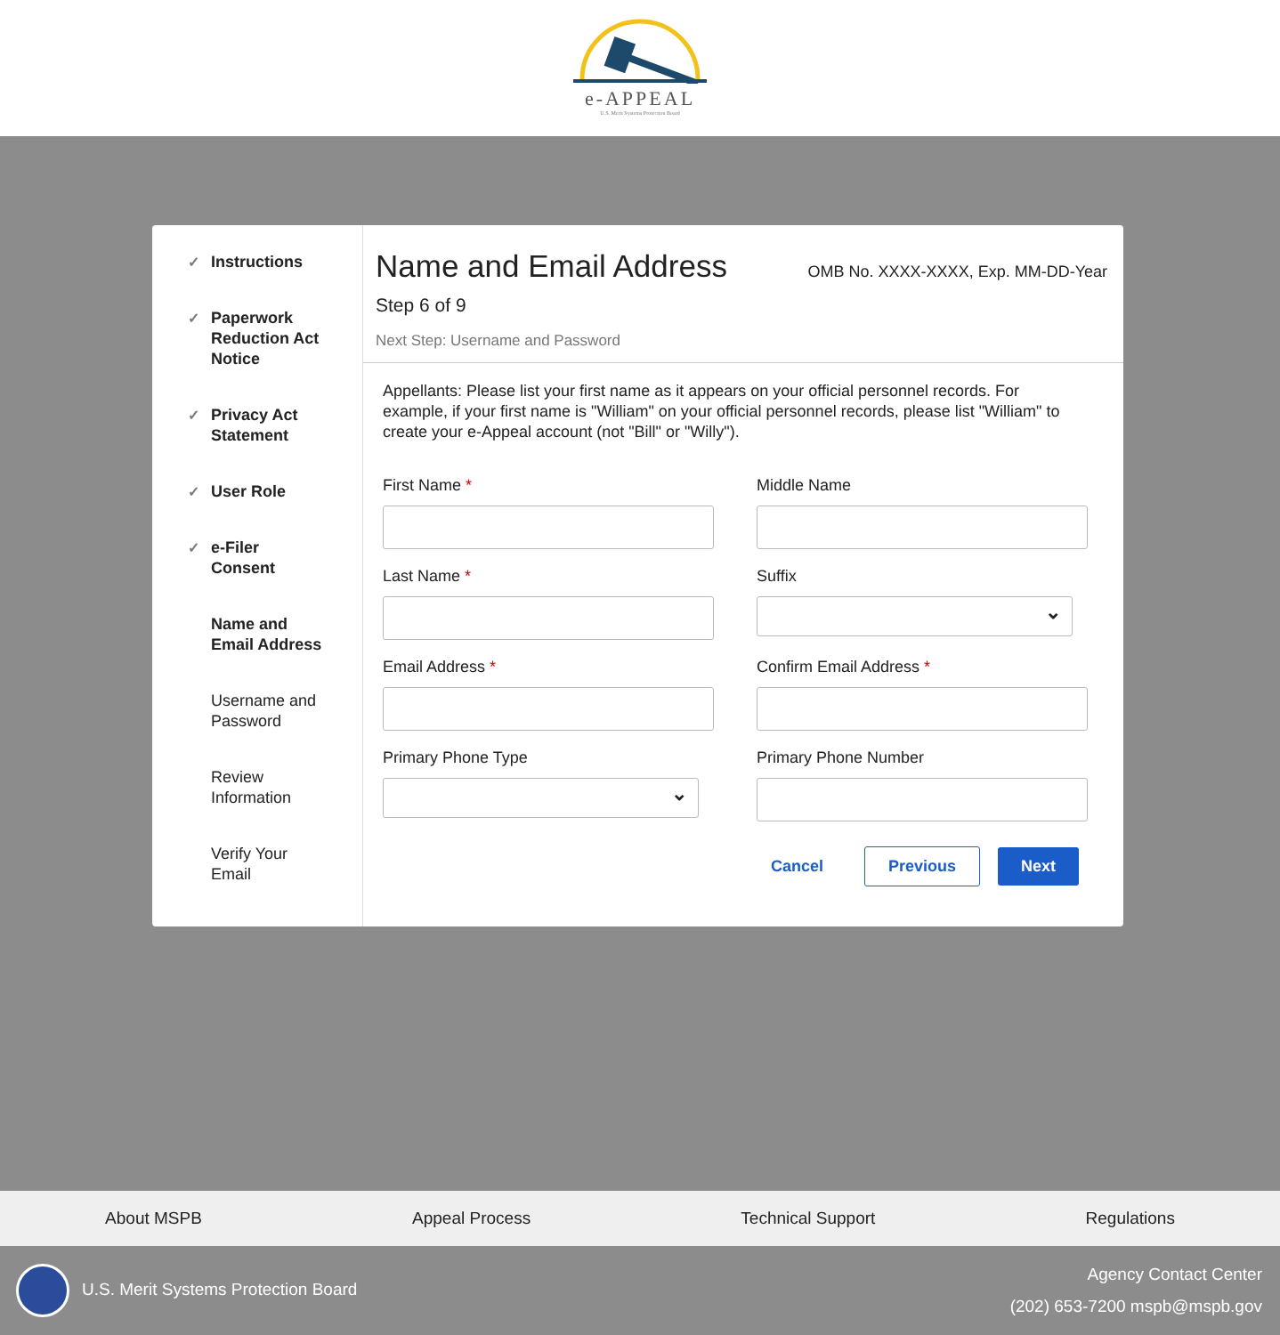e-APPEAL
U.S. Merit Systems Protection Board
✓ Instructions
✓ Paperwork
Reduction Act
Notice
✓ Privacy Act
Statement
✓ User Role
✓ e-Filer
Consent
Name and
Email Address
Username and
Password
Review
Information
Verify Your
Email
Name and Email Address
OMB No. XXXX-XXXX, Exp. MM-DD-Year
Step 6 of 9
Next Step: Username and Password
Appellants: Please list your first name as it appears on your official personnel records. For example, if your first name is "William" on your official personnel records, please list "William" to create your e-Appeal account (not "Bill" or "Willy").
First Name *
Middle Name
Last Name *
Suffix
Email Address *
Confirm Email Address *
Primary Phone Type
Primary Phone Number
Cancel Previous Next
About MSPB Appeal Process Technical Support Regulations
U.S. Merit Systems Protection Board
Agency Contact Center
(202) 653-7200 mspb@mspb.gov